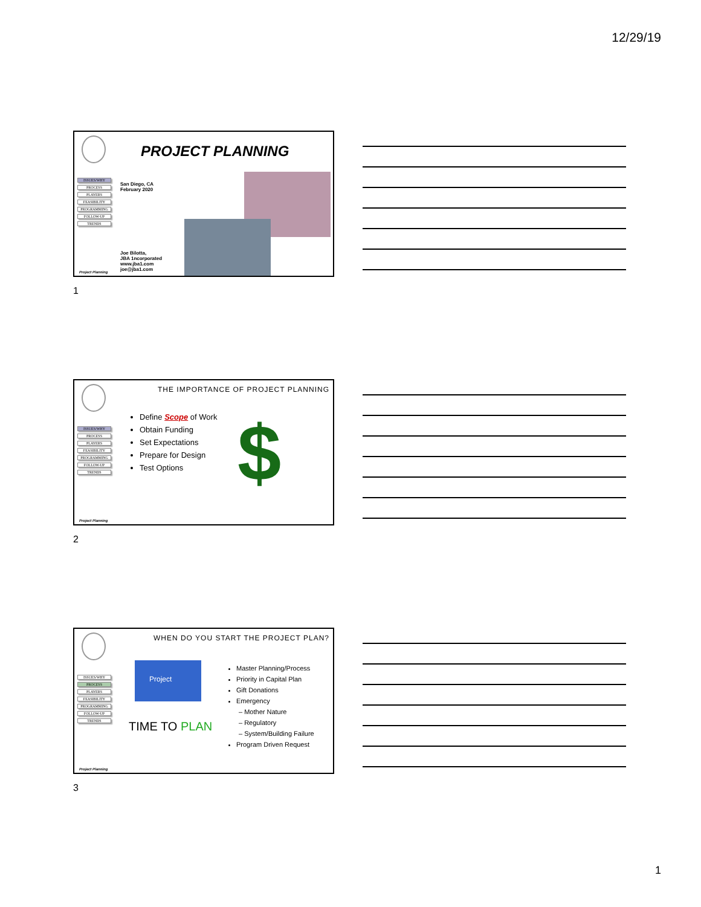12/29/19
PROJECT PLANNING
ISSUES/WHY
PROCESS
PLAYERS
FEASIBILITY
PROGRAMMING
FOLLOW-UP
TRENDS
San Diego, CA
February 2020
Joe Bilotta,
JBA 1ncorporated
www.jba1.com
joe@jba1.com
Project Planning
1
THE IMPORTANCE OF PROJECT PLANNING
ISSUES/WHY
PROCESS
PLAYERS
FEASIBILITY
PROGRAMMING
FOLLOW-UP
TRENDS
Define Scope of Work
Obtain Funding
Set Expectations
Prepare for Design
Test Options
$
Project Planning
2
WHEN DO YOU START THE PROJECT PLAN?
ISSUES/WHY
PROCESS
PLAYERS
FEASIBILITY
PROGRAMMING
FOLLOW-UP
TRENDS
Project
TIME TO PLAN
Master Planning/Process
Priority in Capital Plan
Gift Donations
Emergency
– Mother Nature
– Regulatory
– System/Building Failure
Program Driven Request
Project Planning
3
1